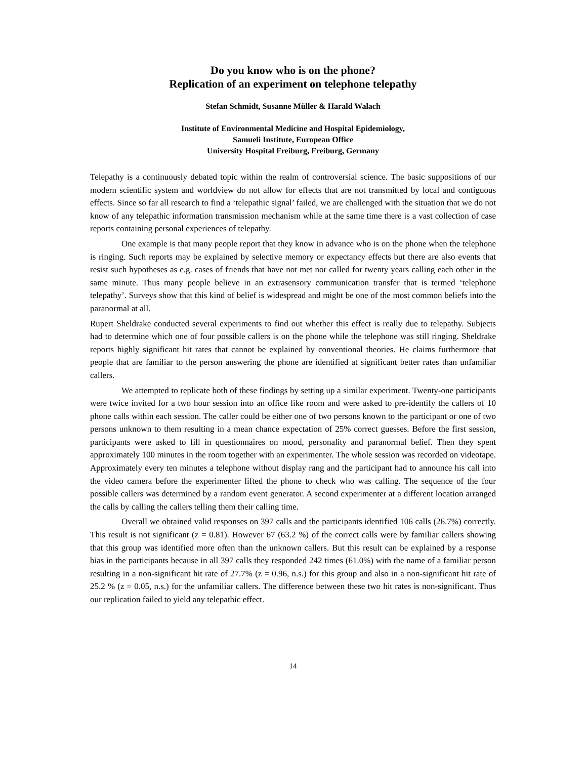Do you know who is on the phone?
Replication of an experiment on telephone telepathy
Stefan Schmidt, Susanne Müller & Harald Walach
Institute of Environmental Medicine and Hospital Epidemiology,
Samueli Institute, European Office
University Hospital Freiburg, Freiburg, Germany
Telepathy is a continuously debated topic within the realm of controversial science. The basic suppositions of our modern scientific system and worldview do not allow for effects that are not transmitted by local and contiguous effects. Since so far all research to find a ‘telepathic signal’ failed, we are challenged with the situation that we do not know of any telepathic information transmission mechanism while at the same time there is a vast collection of case reports containing personal experiences of telepathy.
One example is that many people report that they know in advance who is on the phone when the telephone is ringing. Such reports may be explained by selective memory or expectancy effects but there are also events that resist such hypotheses as e.g. cases of friends that have not met nor called for twenty years calling each other in the same minute. Thus many people believe in an extrasensory communication transfer that is termed ‘telephone telepathy’. Surveys show that this kind of belief is widespread and might be one of the most common beliefs into the paranormal at all.
Rupert Sheldrake conducted several experiments to find out whether this effect is really due to telepathy. Subjects had to determine which one of four possible callers is on the phone while the telephone was still ringing. Sheldrake reports highly significant hit rates that cannot be explained by conventional theories. He claims furthermore that people that are familiar to the person answering the phone are identified at significant better rates than unfamiliar callers.
We attempted to replicate both of these findings by setting up a similar experiment. Twenty-one participants were twice invited for a two hour session into an office like room and were asked to pre-identify the callers of 10 phone calls within each session. The caller could be either one of two persons known to the participant or one of two persons unknown to them resulting in a mean chance expectation of 25% correct guesses. Before the first session, participants were asked to fill in questionnaires on mood, personality and paranormal belief. Then they spent approximately 100 minutes in the room together with an experimenter. The whole session was recorded on videotape. Approximately every ten minutes a telephone without display rang and the participant had to announce his call into the video camera before the experimenter lifted the phone to check who was calling. The sequence of the four possible callers was determined by a random event generator. A second experimenter at a different location arranged the calls by calling the callers telling them their calling time.
Overall we obtained valid responses on 397 calls and the participants identified 106 calls (26.7%) correctly. This result is not significant (z = 0.81). However 67 (63.2 %) of the correct calls were by familiar callers showing that this group was identified more often than the unknown callers. But this result can be explained by a response bias in the participants because in all 397 calls they responded 242 times (61.0%) with the name of a familiar person resulting in a non-significant hit rate of 27.7% (z = 0.96, n.s.) for this group and also in a non-significant hit rate of 25.2 % (z = 0.05, n.s.) for the unfamiliar callers. The difference between these two hit rates is non-significant. Thus our replication failed to yield any telepathic effect.
14